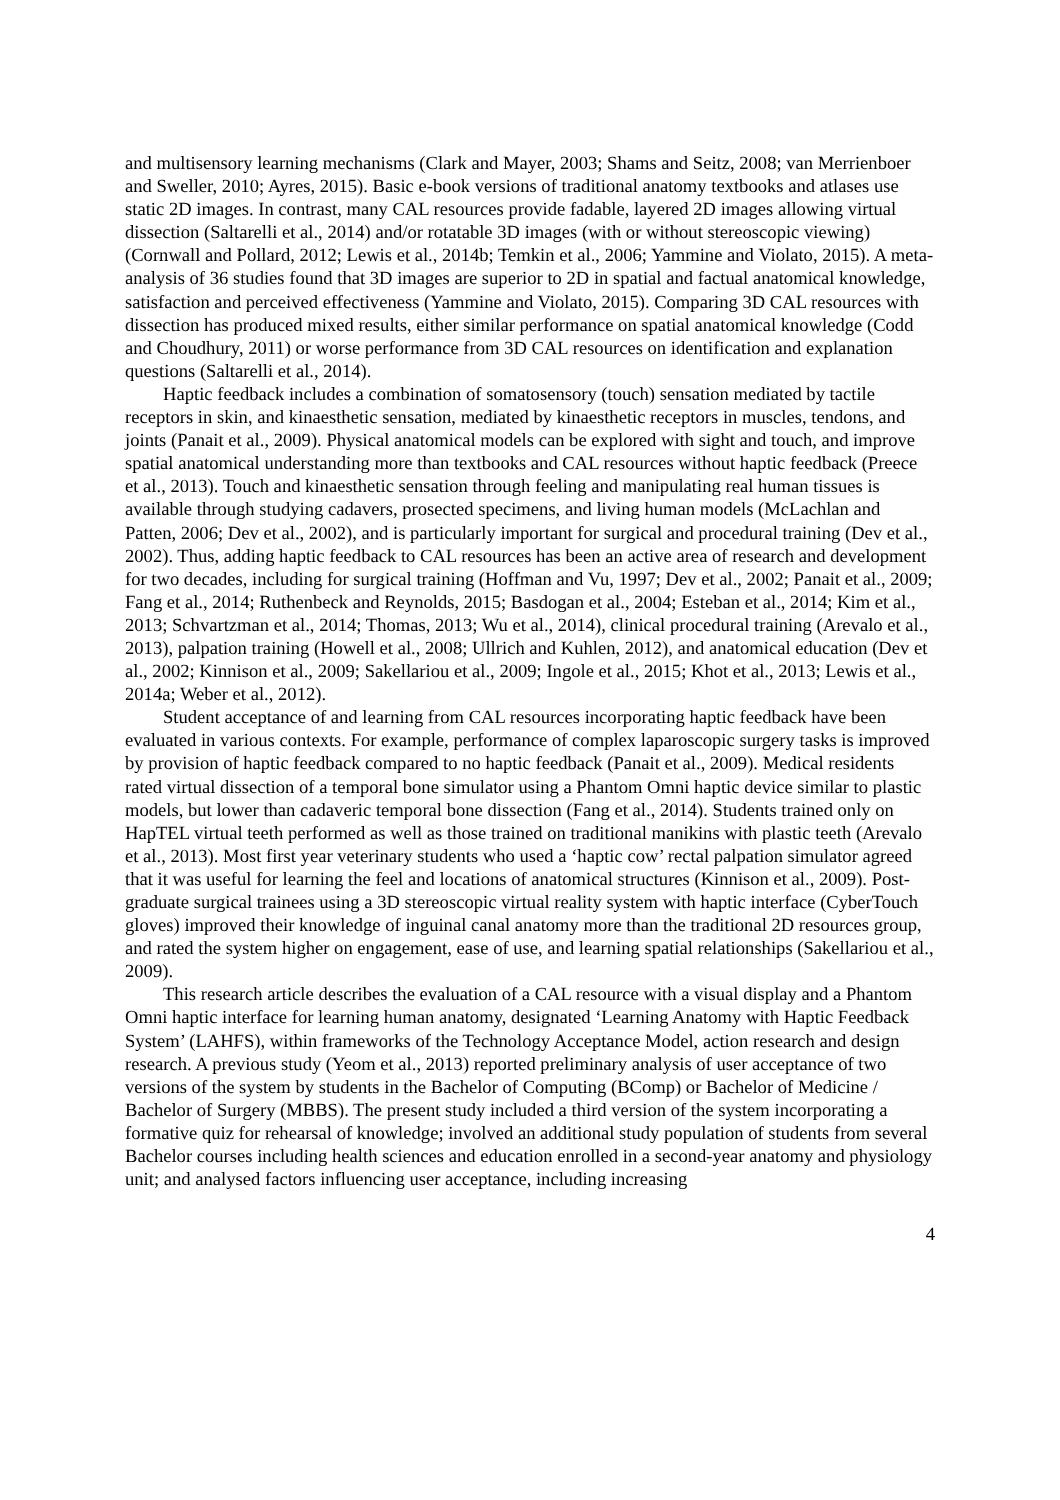and multisensory learning mechanisms (Clark and Mayer, 2003; Shams and Seitz, 2008; van Merrienboer and Sweller, 2010; Ayres, 2015). Basic e-book versions of traditional anatomy textbooks and atlases use static 2D images. In contrast, many CAL resources provide fadable, layered 2D images allowing virtual dissection (Saltarelli et al., 2014) and/or rotatable 3D images (with or without stereoscopic viewing) (Cornwall and Pollard, 2012; Lewis et al., 2014b; Temkin et al., 2006; Yammine and Violato, 2015). A meta-analysis of 36 studies found that 3D images are superior to 2D in spatial and factual anatomical knowledge, satisfaction and perceived effectiveness (Yammine and Violato, 2015). Comparing 3D CAL resources with dissection has produced mixed results, either similar performance on spatial anatomical knowledge (Codd and Choudhury, 2011) or worse performance from 3D CAL resources on identification and explanation questions (Saltarelli et al., 2014).
Haptic feedback includes a combination of somatosensory (touch) sensation mediated by tactile receptors in skin, and kinaesthetic sensation, mediated by kinaesthetic receptors in muscles, tendons, and joints (Panait et al., 2009). Physical anatomical models can be explored with sight and touch, and improve spatial anatomical understanding more than textbooks and CAL resources without haptic feedback (Preece et al., 2013). Touch and kinaesthetic sensation through feeling and manipulating real human tissues is available through studying cadavers, prosected specimens, and living human models (McLachlan and Patten, 2006; Dev et al., 2002), and is particularly important for surgical and procedural training (Dev et al., 2002). Thus, adding haptic feedback to CAL resources has been an active area of research and development for two decades, including for surgical training (Hoffman and Vu, 1997; Dev et al., 2002; Panait et al., 2009; Fang et al., 2014; Ruthenbeck and Reynolds, 2015; Basdogan et al., 2004; Esteban et al., 2014; Kim et al., 2013; Schvartzman et al., 2014; Thomas, 2013; Wu et al., 2014), clinical procedural training (Arevalo et al., 2013), palpation training (Howell et al., 2008; Ullrich and Kuhlen, 2012), and anatomical education (Dev et al., 2002; Kinnison et al., 2009; Sakellariou et al., 2009; Ingole et al., 2015; Khot et al., 2013; Lewis et al., 2014a; Weber et al., 2012).
Student acceptance of and learning from CAL resources incorporating haptic feedback have been evaluated in various contexts. For example, performance of complex laparoscopic surgery tasks is improved by provision of haptic feedback compared to no haptic feedback (Panait et al., 2009). Medical residents rated virtual dissection of a temporal bone simulator using a Phantom Omni haptic device similar to plastic models, but lower than cadaveric temporal bone dissection (Fang et al., 2014). Students trained only on HapTEL virtual teeth performed as well as those trained on traditional manikins with plastic teeth (Arevalo et al., 2013). Most first year veterinary students who used a ‘haptic cow’ rectal palpation simulator agreed that it was useful for learning the feel and locations of anatomical structures (Kinnison et al., 2009). Post-graduate surgical trainees using a 3D stereoscopic virtual reality system with haptic interface (CyberTouch gloves) improved their knowledge of inguinal canal anatomy more than the traditional 2D resources group, and rated the system higher on engagement, ease of use, and learning spatial relationships (Sakellariou et al., 2009).
This research article describes the evaluation of a CAL resource with a visual display and a Phantom Omni haptic interface for learning human anatomy, designated ‘Learning Anatomy with Haptic Feedback System’ (LAHFS), within frameworks of the Technology Acceptance Model, action research and design research. A previous study (Yeom et al., 2013) reported preliminary analysis of user acceptance of two versions of the system by students in the Bachelor of Computing (BComp) or Bachelor of Medicine / Bachelor of Surgery (MBBS). The present study included a third version of the system incorporating a formative quiz for rehearsal of knowledge; involved an additional study population of students from several Bachelor courses including health sciences and education enrolled in a second-year anatomy and physiology unit; and analysed factors influencing user acceptance, including increasing
4